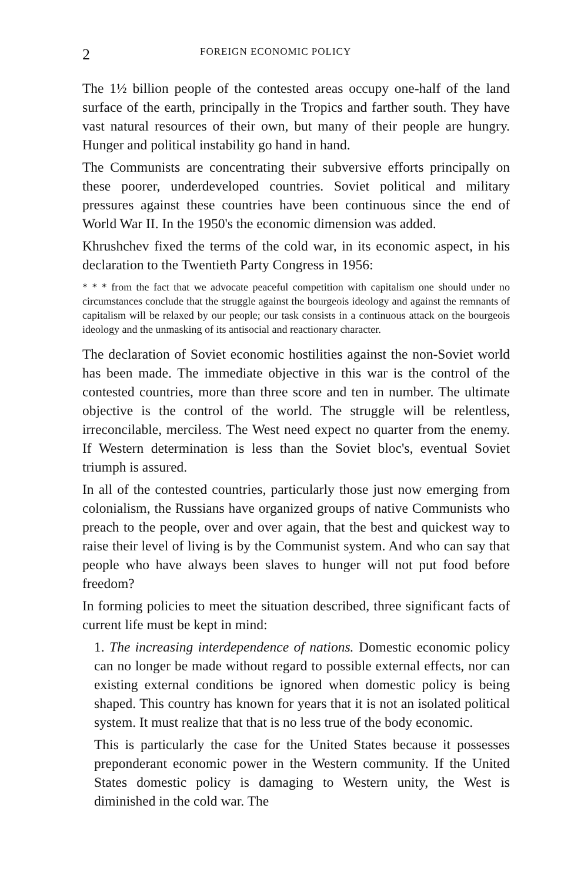2 FOREIGN ECONOMIC POLICY
The 1½ billion people of the contested areas occupy one-half of the land surface of the earth, principally in the Tropics and farther south. They have vast natural resources of their own, but many of their people are hungry. Hunger and political instability go hand in hand.
The Communists are concentrating their subversive efforts principally on these poorer, underdeveloped countries. Soviet political and military pressures against these countries have been continuous since the end of World War II. In the 1950's the economic dimension was added.
Khrushchev fixed the terms of the cold war, in its economic aspect, in his declaration to the Twentieth Party Congress in 1956:
* * * from the fact that we advocate peaceful competition with capitalism one should under no circumstances conclude that the struggle against the bourgeois ideology and against the remnants of capitalism will be relaxed by our people; our task consists in a continuous attack on the bourgeois ideology and the unmasking of its antisocial and reactionary character.
The declaration of Soviet economic hostilities against the non-Soviet world has been made. The immediate objective in this war is the control of the contested countries, more than three score and ten in number. The ultimate objective is the control of the world. The struggle will be relentless, irreconcilable, merciless. The West need expect no quarter from the enemy. If Western determination is less than the Soviet bloc's, eventual Soviet triumph is assured.
In all of the contested countries, particularly those just now emerging from colonialism, the Russians have organized groups of native Communists who preach to the people, over and over again, that the best and quickest way to raise their level of living is by the Communist system. And who can say that people who have always been slaves to hunger will not put food before freedom?
In forming policies to meet the situation described, three significant facts of current life must be kept in mind:
1. The increasing interdependence of nations. Domestic economic policy can no longer be made without regard to possible external effects, nor can existing external conditions be ignored when domestic policy is being shaped. This country has known for years that it is not an isolated political system. It must realize that that is no less true of the body economic.
This is particularly the case for the United States because it possesses preponderant economic power in the Western community. If the United States domestic policy is damaging to Western unity, the West is diminished in the cold war. The